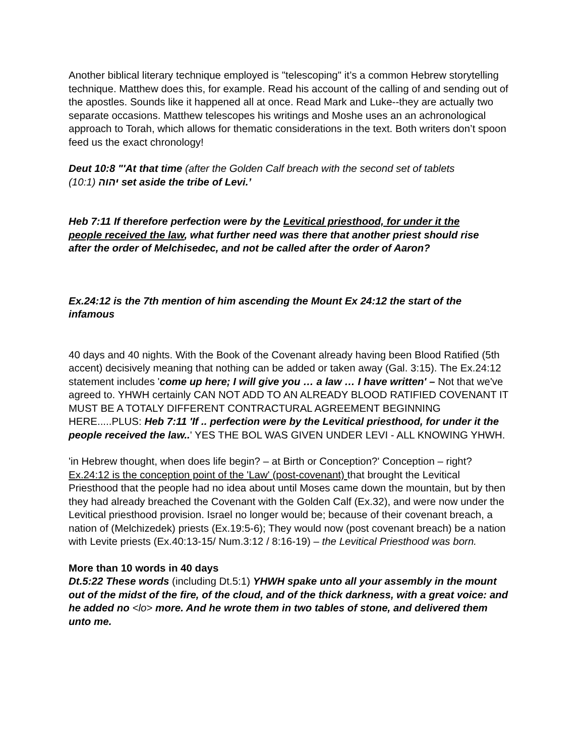Another biblical literary technique employed is "telescoping" it’s a common Hebrew storytelling technique. Matthew does this, for example. Read his account of the calling of and sending out of the apostles. Sounds like it happened all at once. Read Mark and Luke--they are actually two separate occasions. Matthew telescopes his writings and Moshe uses an an achronological approach to Torah, which allows for thematic considerations in the text. Both writers don’t spoon feed us the exact chronology!
Deut 10:8 "'At that time (after the Golden Calf breach with the second set of tablets (10:1) יהוה set aside the tribe of Levi.’
Heb 7:11 If therefore perfection were by the Levitical priesthood, for under it the people received the law, what further need was there that another priest should rise after the order of Melchisedec, and not be called after the order of Aaron?
Ex.24:12 is the 7th mention of him ascending the Mount Ex 24:12 the start of the infamous
40 days and 40 nights. With the Book of the Covenant already having been Blood Ratified (5th accent) decisively meaning that nothing can be added or taken away (Gal. 3:15). The Ex.24:12 statement includes 'come up here; I will give you … a law … I have written' – Not that we've agreed to. YHWH certainly CAN NOT ADD TO AN ALREADY BLOOD RATIFIED COVENANT IT MUST BE A TOTALY DIFFERENT CONTRACTURAL AGREEMENT BEGINNING HERE.....PLUS: Heb 7:11 'If .. perfection were by the Levitical priesthood, for under it the people received the law..' YES THE BOL WAS GIVEN UNDER LEVI - ALL KNOWING YHWH.
'in Hebrew thought, when does life begin? – at Birth or Conception?' Conception – right? Ex.24:12 is the conception point of the 'Law' (post-covenant) that brought the Levitical Priesthood that the people had no idea about until Moses came down the mountain, but by then they had already breached the Covenant with the Golden Calf (Ex.32), and were now under the Levitical priesthood provision. Israel no longer would be; because of their covenant breach, a nation of (Melchizedek) priests (Ex.19:5-6); They would now (post covenant breach) be a nation with Levite priests (Ex.40:13-15/ Num.3:12 / 8:16-19) – the Levitical Priesthood was born.
More than 10 words in 40 days
Dt.5:22 These words (including Dt.5:1) YHWH spake unto all your assembly in the mount out of the midst of the fire, of the cloud, and of the thick darkness, with a great voice: and he added no <lo> more. And he wrote them in two tables of stone, and delivered them unto me.